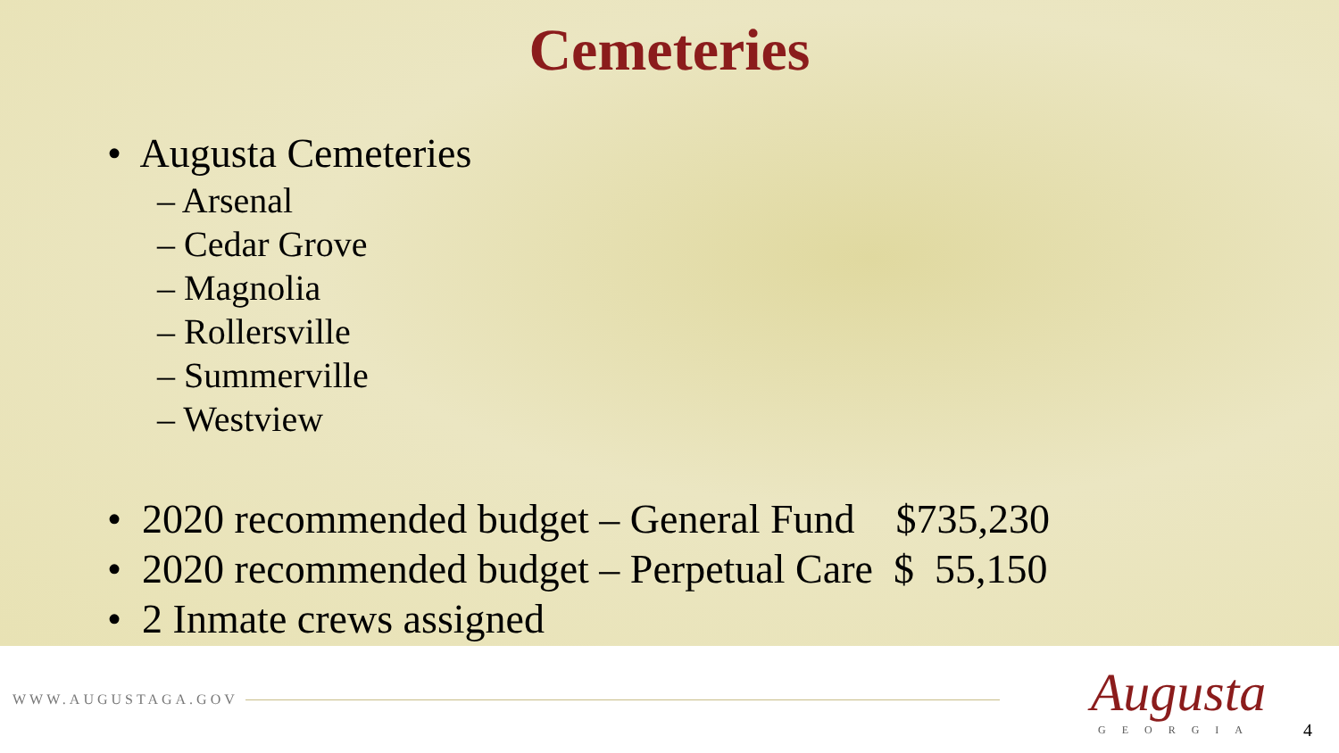Cemeteries
• Augusta Cemeteries
– Arsenal
– Cedar Grove
– Magnolia
– Rollersville
– Summerville
– Westview
• 2020 recommended budget – General Fund $735,230
• 2020 recommended budget – Perpetual Care $ 55,150
• 2 Inmate crews assigned
WWW.AUGUSTAGA.GOV
Augusta
GEORGIA
4